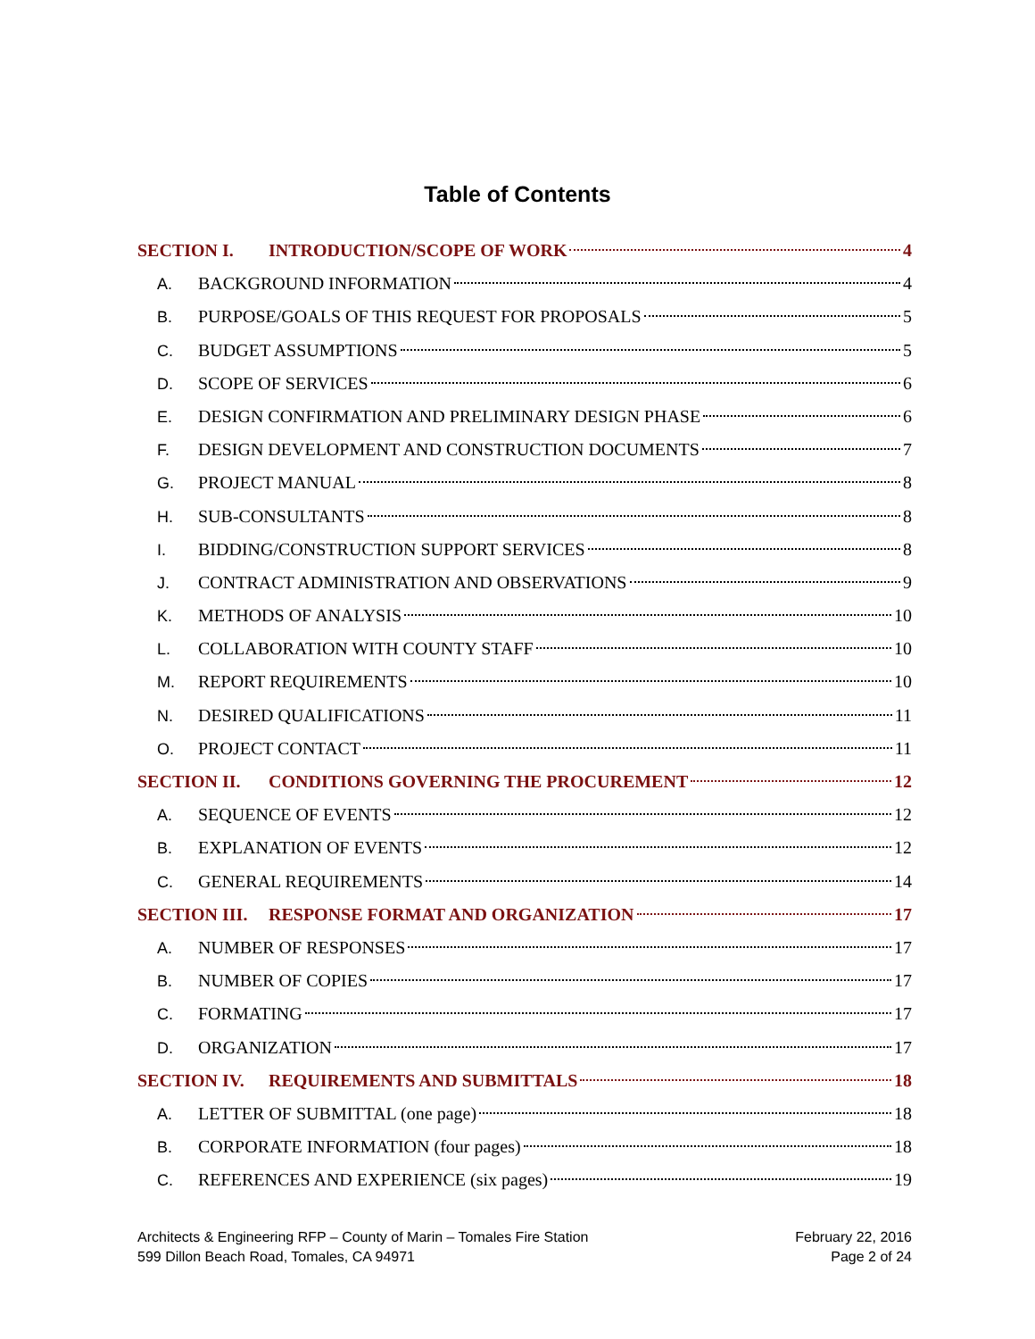Table of Contents
SECTION I. INTRODUCTION/SCOPE OF WORK 4
A. BACKGROUND INFORMATION 4
B. PURPOSE/GOALS OF THIS REQUEST FOR PROPOSALS 5
C. BUDGET ASSUMPTIONS 5
D. SCOPE OF SERVICES 6
E. DESIGN CONFIRMATION AND PRELIMINARY DESIGN PHASE 6
F. DESIGN DEVELOPMENT AND CONSTRUCTION DOCUMENTS 7
G. PROJECT MANUAL 8
H. SUB-CONSULTANTS 8
I. BIDDING/CONSTRUCTION SUPPORT SERVICES 8
J. CONTRACT ADMINISTRATION AND OBSERVATIONS 9
K. METHODS OF ANALYSIS 10
L. COLLABORATION WITH COUNTY STAFF 10
M. REPORT REQUIREMENTS 10
N. DESIRED QUALIFICATIONS 11
O. PROJECT CONTACT 11
SECTION II. CONDITIONS GOVERNING THE PROCUREMENT 12
A. SEQUENCE OF EVENTS 12
B. EXPLANATION OF EVENTS 12
C. GENERAL REQUIREMENTS 14
SECTION III. RESPONSE FORMAT AND ORGANIZATION 17
A. NUMBER OF RESPONSES 17
B. NUMBER OF COPIES 17
C. FORMATING 17
D. ORGANIZATION 17
SECTION IV. REQUIREMENTS AND SUBMITTALS 18
A. LETTER OF SUBMITTAL (one page) 18
B. CORPORATE INFORMATION (four pages) 18
C. REFERENCES AND EXPERIENCE (six pages) 19
Architects & Engineering RFP – County of Marin – Tomales Fire Station
599 Dillon Beach Road, Tomales, CA 94971
February 22, 2016
Page 2 of 24